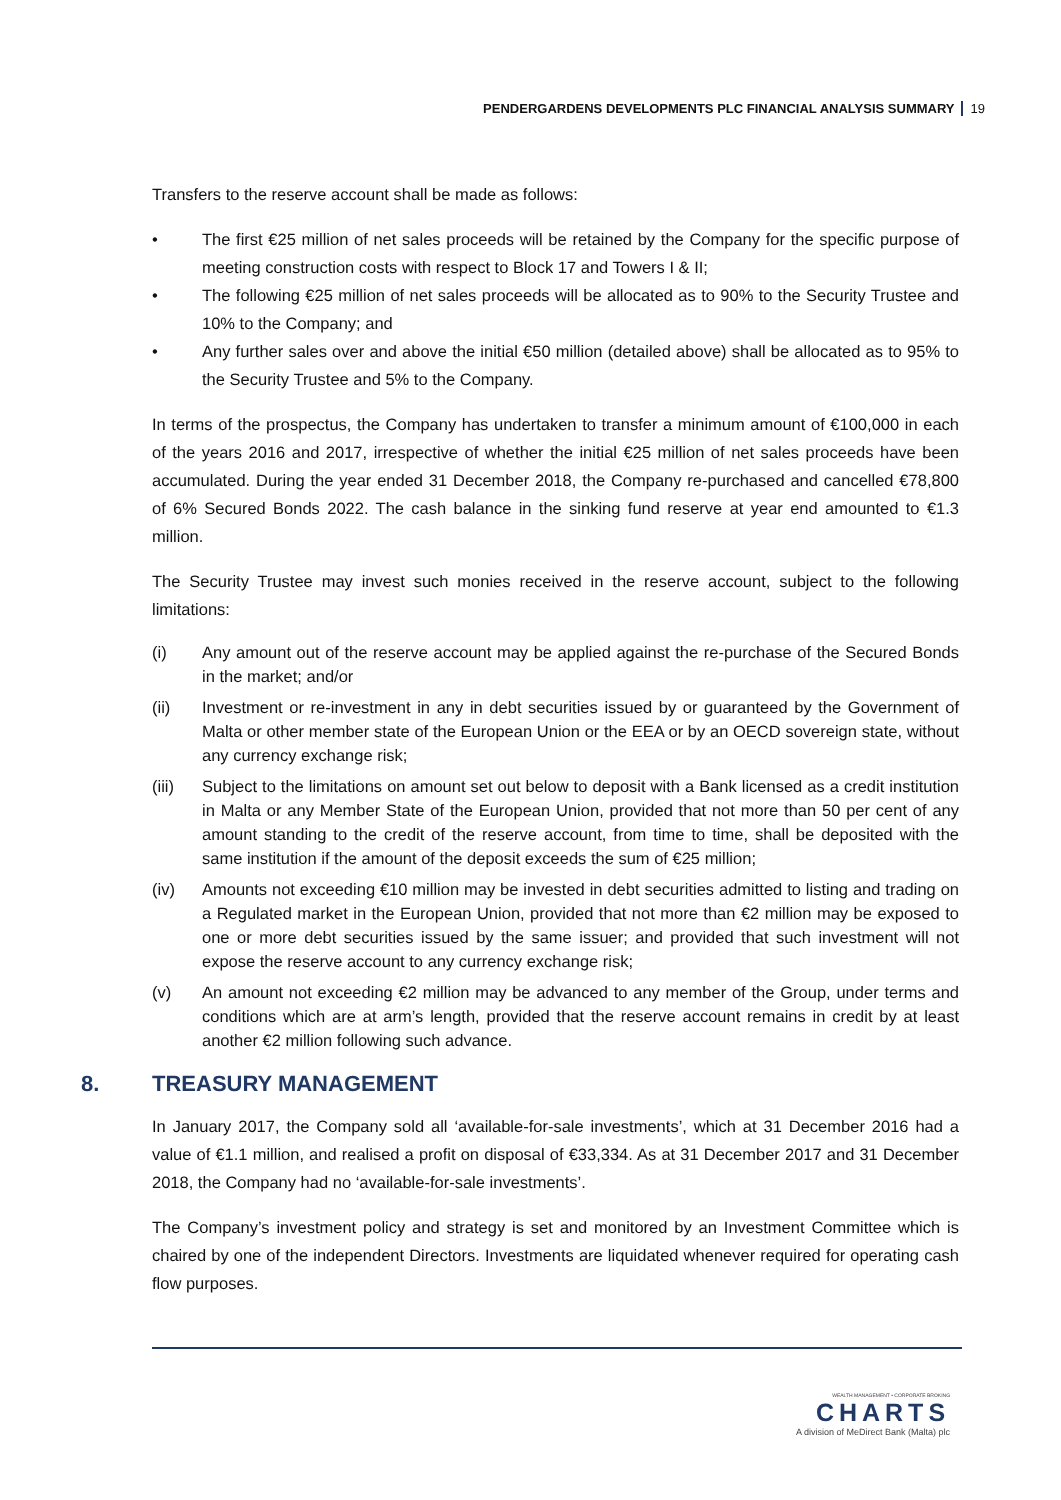PENDERGARDENS DEVELOPMENTS PLC FINANCIAL ANALYSIS SUMMARY 19
Transfers to the reserve account shall be made as follows:
• The first €25 million of net sales proceeds will be retained by the Company for the specific purpose of meeting construction costs with respect to Block 17 and Towers I & II;
• The following €25 million of net sales proceeds will be allocated as to 90% to the Security Trustee and 10% to the Company; and
• Any further sales over and above the initial €50 million (detailed above) shall be allocated as to 95% to the Security Trustee and 5% to the Company.
In terms of the prospectus, the Company has undertaken to transfer a minimum amount of €100,000 in each of the years 2016 and 2017, irrespective of whether the initial €25 million of net sales proceeds have been accumulated. During the year ended 31 December 2018, the Company re-purchased and cancelled €78,800 of 6% Secured Bonds 2022. The cash balance in the sinking fund reserve at year end amounted to €1.3 million.
The Security Trustee may invest such monies received in the reserve account, subject to the following limitations:
(i) Any amount out of the reserve account may be applied against the re-purchase of the Secured Bonds in the market; and/or
(ii) Investment or re-investment in any in debt securities issued by or guaranteed by the Government of Malta or other member state of the European Union or the EEA or by an OECD sovereign state, without any currency exchange risk;
(iii) Subject to the limitations on amount set out below to deposit with a Bank licensed as a credit institution in Malta or any Member State of the European Union, provided that not more than 50 per cent of any amount standing to the credit of the reserve account, from time to time, shall be deposited with the same institution if the amount of the deposit exceeds the sum of €25 million;
(iv) Amounts not exceeding €10 million may be invested in debt securities admitted to listing and trading on a Regulated market in the European Union, provided that not more than €2 million may be exposed to one or more debt securities issued by the same issuer; and provided that such investment will not expose the reserve account to any currency exchange risk;
(v) An amount not exceeding €2 million may be advanced to any member of the Group, under terms and conditions which are at arm’s length, provided that the reserve account remains in credit by at least another €2 million following such advance.
8. TREASURY MANAGEMENT
In January 2017, the Company sold all ‘available-for-sale investments’, which at 31 December 2016 had a value of €1.1 million, and realised a profit on disposal of €33,334. As at 31 December 2017 and 31 December 2018, the Company had no ‘available-for-sale investments’.
The Company’s investment policy and strategy is set and monitored by an Investment Committee which is chaired by one of the independent Directors. Investments are liquidated whenever required for operating cash flow purposes.
WEALTH MANAGEMENT • CORPORATE BROKING
CHARTS
A division of MeDirect Bank (Malta) plc